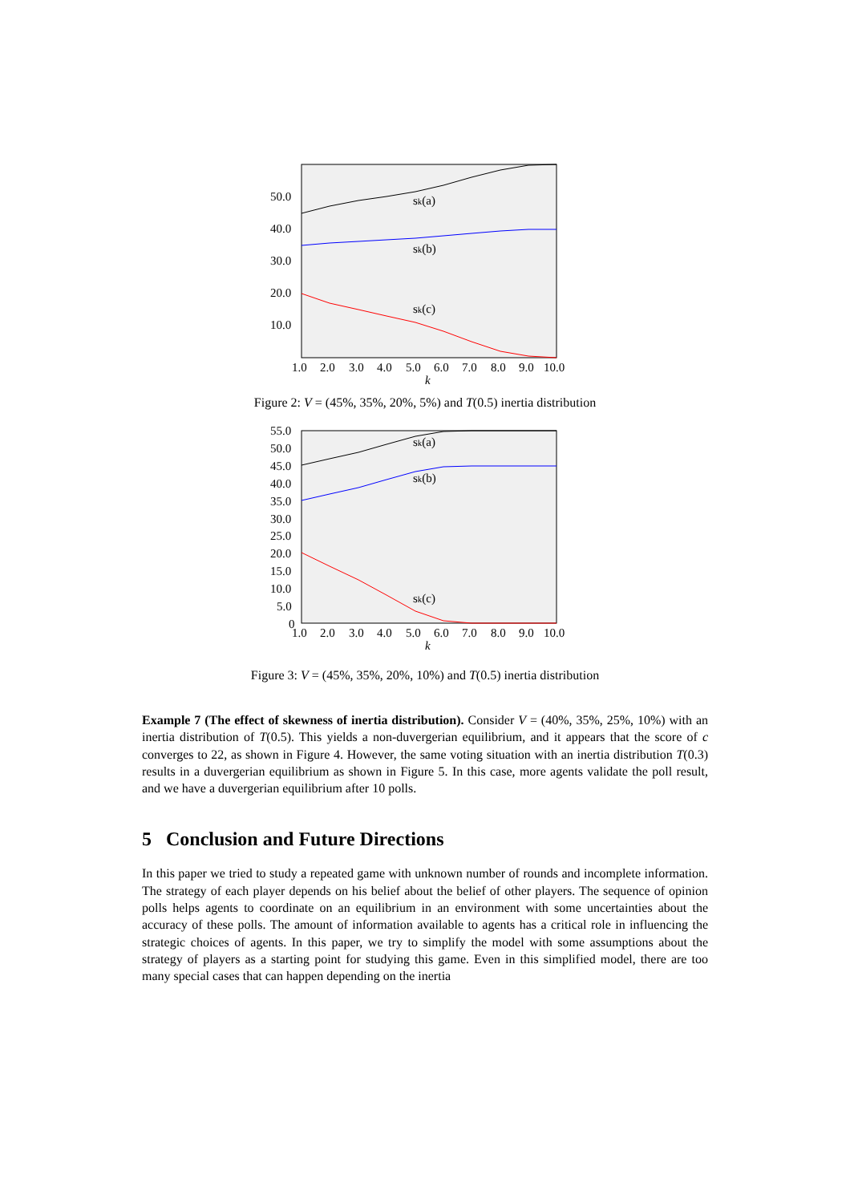50.0
40.0
30.0
20.0
10.0
sk(a)
sk(b)
sk(c)
1.0
2.0
3.0
4.0
5.0
6.0
7.0
8.0
9.0
10.0
k
Figure 2: V = (45%, 35%, 20%, 5%) and T(0.5) inertia distribution
55.0
50.0
45.0
40.0
35.0
30.0
25.0
20.0
15.0
10.0
5.0
0
sk(a)
sk(b)
sk(c)
1.0
2.0
3.0
4.0
5.0
6.0
7.0
8.0
9.0
10.0
k
Figure 3: V = (45%, 35%, 20%, 10%) and T(0.5) inertia distribution
Example 7 (The effect of skewness of inertia distribution). Consider V = (40%, 35%, 25%, 10%) with an inertia distribution of T(0.5). This yields a non-duvergerian equilibrium, and it appears that the score of c converges to 22, as shown in Figure 4. However, the same voting situation with an inertia distribution T(0.3) results in a duvergerian equilibrium as shown in Figure 5. In this case, more agents validate the poll result, and we have a duvergerian equilibrium after 10 polls.
5 Conclusion and Future Directions
In this paper we tried to study a repeated game with unknown number of rounds and incomplete information. The strategy of each player depends on his belief about the belief of other players. The sequence of opinion polls helps agents to coordinate on an equilibrium in an environment with some uncertainties about the accuracy of these polls. The amount of information available to agents has a critical role in influencing the strategic choices of agents. In this paper, we try to simplify the model with some assumptions about the strategy of players as a starting point for studying this game. Even in this simplified model, there are too many special cases that can happen depending on the inertia